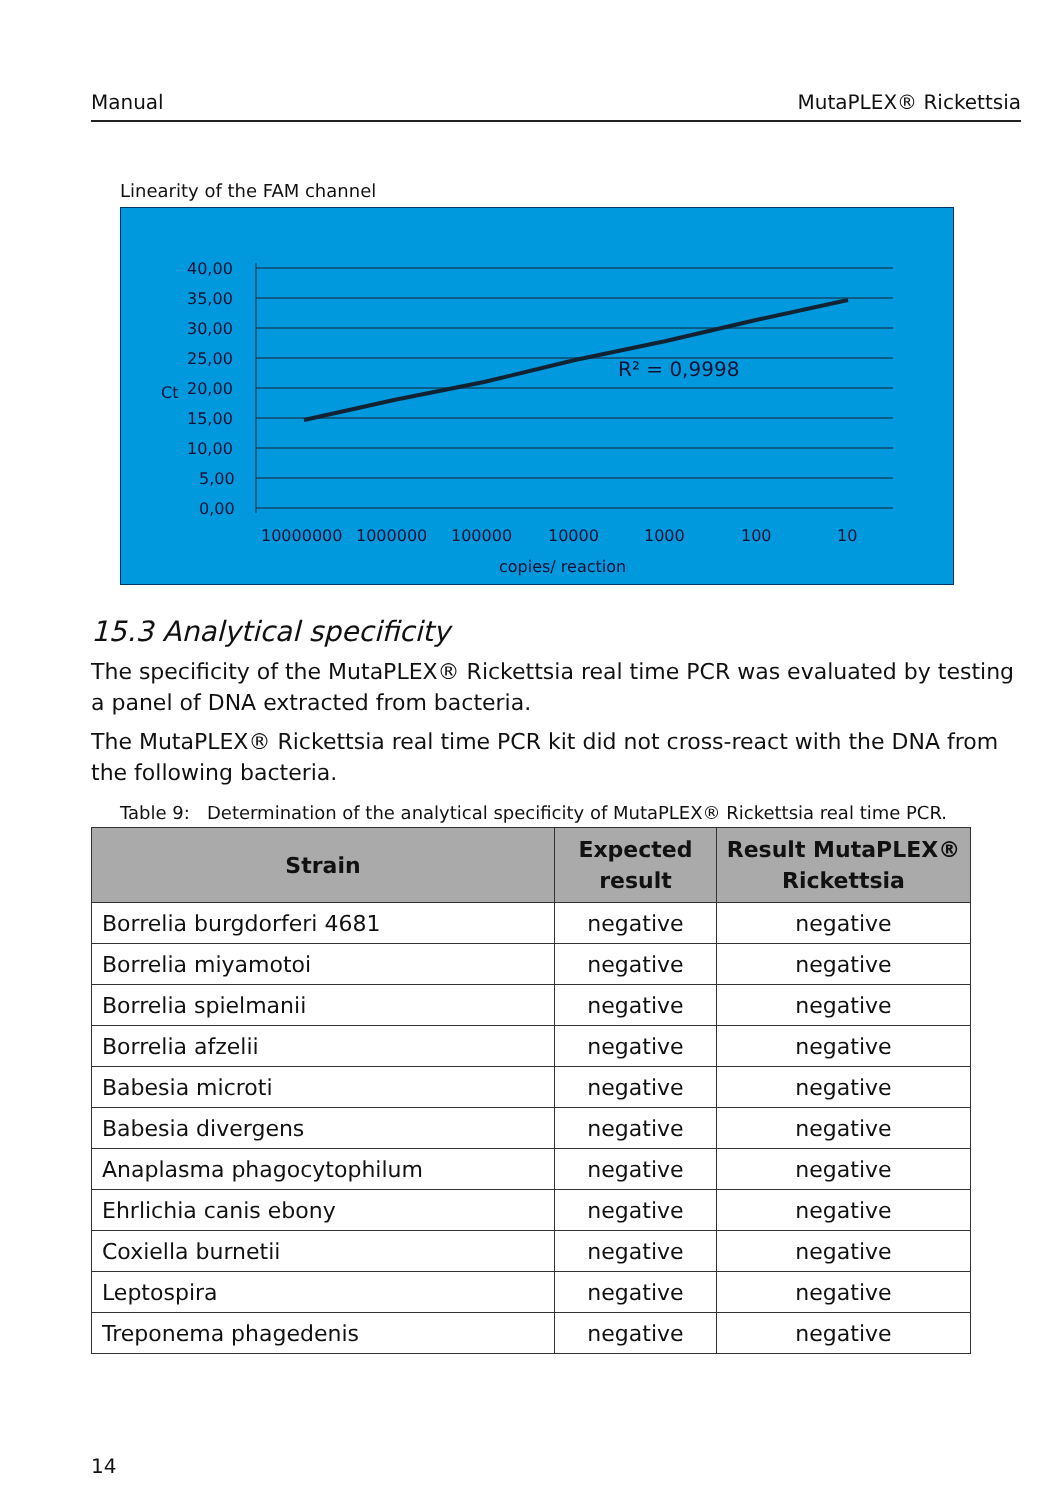Manual MutaPLEX® Rickettsia
Linearity of the FAM channel
40,00
35,00
30,00
25,00
20,00
15,00
10,00
5,00
0,00
Ct
R² = 0,9998
10000000
1000000
100000
10000
1000
100
10
copies/ reaction
15.3 Analytical specificity
The specificity of the MutaPLEX® Rickettsia real time PCR was evaluated by testing a panel of DNA extracted from bacteria.
The MutaPLEX® Rickettsia real time PCR kit did not cross-react with the DNA from the following bacteria.
Table 9: Determination of the analytical specificity of MutaPLEX® Rickettsia real time PCR.
| Strain | Expected result | Result MutaPLEX® Rickettsia |
| --- | --- | --- |
| Borrelia burgdorferi 4681 | negative | negative |
| Borrelia miyamotoi | negative | negative |
| Borrelia spielmanii | negative | negative |
| Borrelia afzelii | negative | negative |
| Babesia microti | negative | negative |
| Babesia divergens | negative | negative |
| Anaplasma phagocytophilum | negative | negative |
| Ehrlichia canis ebony | negative | negative |
| Coxiella burnetii | negative | negative |
| Leptospira | negative | negative |
| Treponema phagedenis | negative | negative |
14